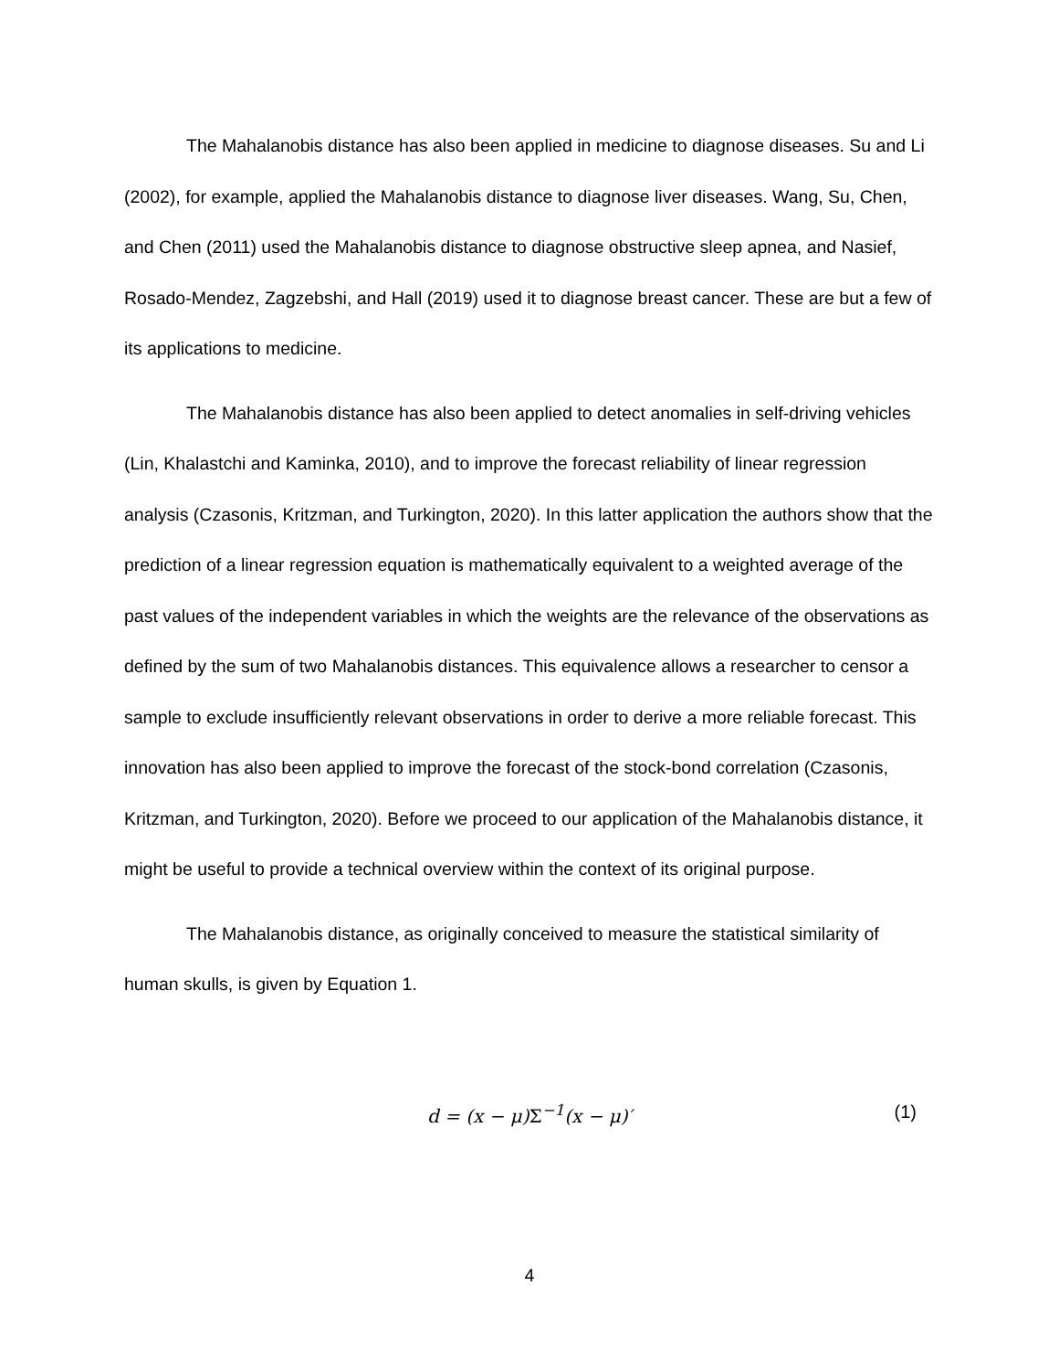The Mahalanobis distance has also been applied in medicine to diagnose diseases. Su and Li (2002), for example, applied the Mahalanobis distance to diagnose liver diseases. Wang, Su, Chen, and Chen (2011) used the Mahalanobis distance to diagnose obstructive sleep apnea, and Nasief, Rosado-Mendez, Zagzebshi, and Hall (2019) used it to diagnose breast cancer. These are but a few of its applications to medicine.
The Mahalanobis distance has also been applied to detect anomalies in self-driving vehicles (Lin, Khalastchi and Kaminka, 2010), and to improve the forecast reliability of linear regression analysis (Czasonis, Kritzman, and Turkington, 2020). In this latter application the authors show that the prediction of a linear regression equation is mathematically equivalent to a weighted average of the past values of the independent variables in which the weights are the relevance of the observations as defined by the sum of two Mahalanobis distances. This equivalence allows a researcher to censor a sample to exclude insufficiently relevant observations in order to derive a more reliable forecast. This innovation has also been applied to improve the forecast of the stock-bond correlation (Czasonis, Kritzman, and Turkington, 2020). Before we proceed to our application of the Mahalanobis distance, it might be useful to provide a technical overview within the context of its original purpose.
The Mahalanobis distance, as originally conceived to measure the statistical similarity of human skulls, is given by Equation 1.
d = (x − μ)Σ<sup>−1</sup>(x − μ)′ (1)
4